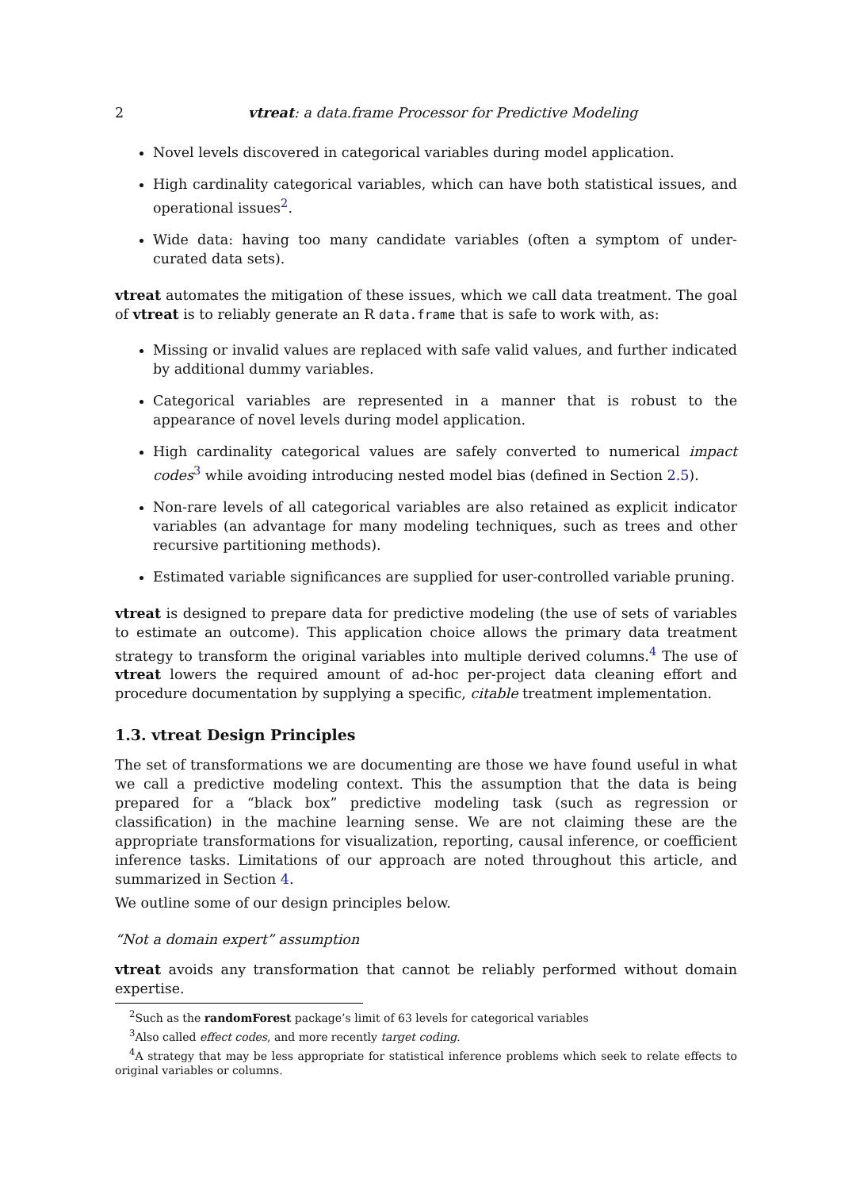2 vtreat: a data.frame Processor for Predictive Modeling
Novel levels discovered in categorical variables during model application.
High cardinality categorical variables, which can have both statistical issues, and operational issues<sup>2</sup>.
Wide data: having too many candidate variables (often a symptom of under-curated data sets).
vtreat automates the mitigation of these issues, which we call data treatment. The goal of vtreat is to reliably generate an R data.frame that is safe to work with, as:
Missing or invalid values are replaced with safe valid values, and further indicated by additional dummy variables.
Categorical variables are represented in a manner that is robust to the appearance of novel levels during model application.
High cardinality categorical values are safely converted to numerical impact codes<sup>3</sup> while avoiding introducing nested model bias (defined in Section 2.5).
Non-rare levels of all categorical variables are also retained as explicit indicator variables (an advantage for many modeling techniques, such as trees and other recursive partitioning methods).
Estimated variable significances are supplied for user-controlled variable pruning.
vtreat is designed to prepare data for predictive modeling (the use of sets of variables to estimate an outcome). This application choice allows the primary data treatment strategy to transform the original variables into multiple derived columns.<sup>4</sup> The use of vtreat lowers the required amount of ad-hoc per-project data cleaning effort and procedure documentation by supplying a specific, citable treatment implementation.
1.3. vtreat Design Principles
The set of transformations we are documenting are those we have found useful in what we call a predictive modeling context. This the assumption that the data is being prepared for a “black box” predictive modeling task (such as regression or classification) in the machine learning sense. We are not claiming these are the appropriate transformations for visualization, reporting, causal inference, or coefficient inference tasks. Limitations of our approach are noted throughout this article, and summarized in Section 4.
We outline some of our design principles below.
“Not a domain expert” assumption
vtreat avoids any transformation that cannot be reliably performed without domain expertise.
<sup>2</sup> Such as the randomForest package’s limit of 63 levels for categorical variables
<sup>3</sup> Also called effect codes, and more recently target coding.
<sup>4</sup> A strategy that may be less appropriate for statistical inference problems which seek to relate effects to original variables or columns.